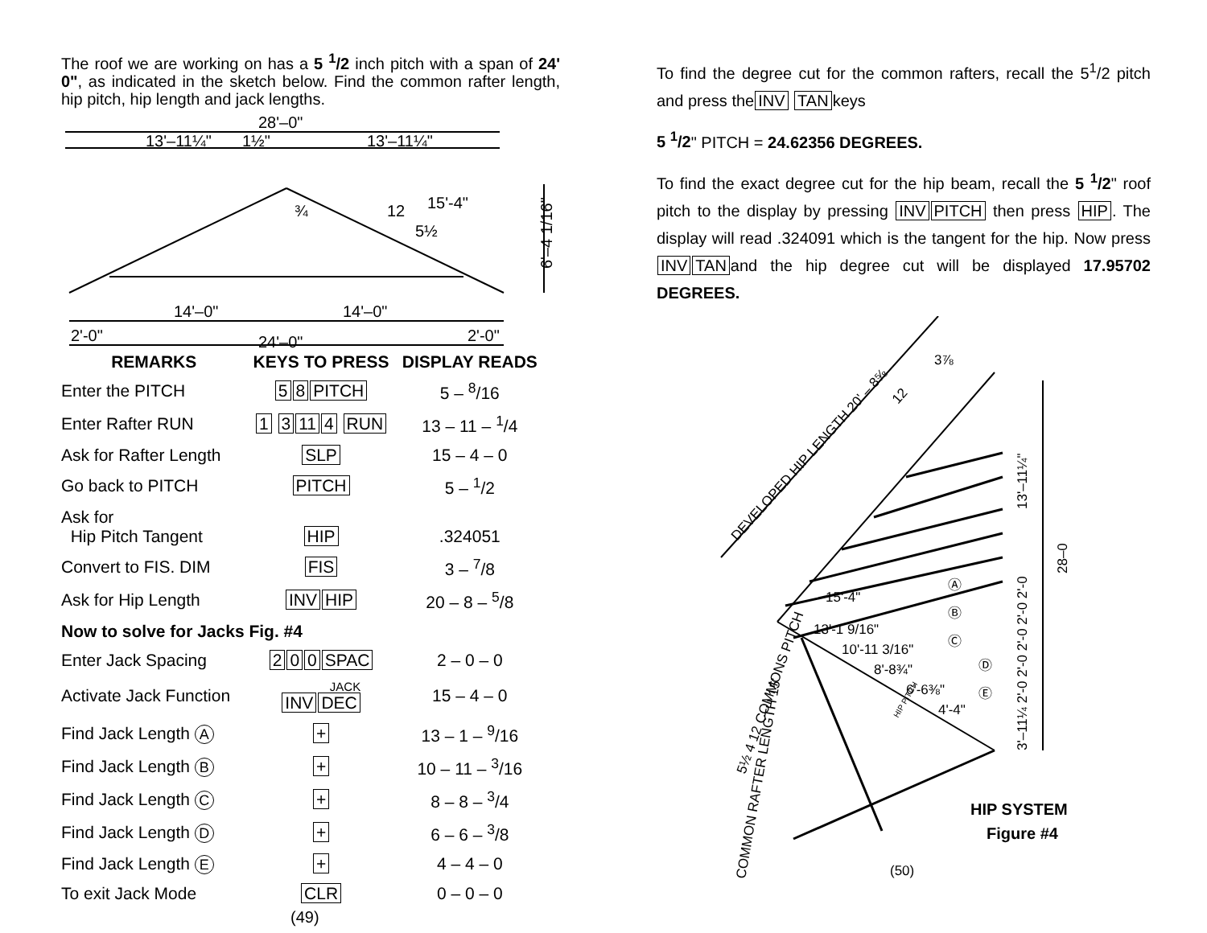The roof we are working on has a 5 <sup>1</sup>/2 inch pitch with a span of 24' 0", as indicated in the sketch below. Find the common rafter length, hip pitch, hip length and jack lengths.
28'–0"
13'–11¼"
1½"
13'–11¼"
¾
12
5½
15'-4"
14'–0"
14'–0"
2'-0"
24'–0"
2'-0"
6'–4 1/16"
| REMARKS | KEYS TO PRESS | DISPLAY READS |
| --- | --- | --- |
| Enter the PITCH | 5 8 PITCH | 5 – <sup>8</sup>/16 |
| Enter Rafter RUN | 1 3 11 4 RUN | 13 – 11 – <sup>1</sup>/4 |
| Ask for Rafter Length | SLP | 15 – 4 – 0 |
| Go back to PITCH | PITCH | 5 – <sup>1</sup>/2 |
| Ask for Hip Pitch Tangent | HIP | .324051 |
| Convert to FIS. DIM | FIS | 3 – <sup>7</sup>/8 |
| Ask for Hip Length | INV HIP | 20 – 8 – <sup>5</sup>/8 |
| Now to solve for Jacks Fig. #4 | | |
| Enter Jack Spacing | 2 0 0 SPAC | 2 – 0 – 0 |
| Activate Jack Function | JACK INV DEC | 15 – 4 – 0 |
| Find Jack Length A | + | 13 – 1 – <sup>9</sup>/16 |
| Find Jack Length B | + | 10 – 11 – <sup>3</sup>/16 |
| Find Jack Length C | + | 8 – 8 – <sup>3</sup>/4 |
| Find Jack Length D | + | 6 – 6 – <sup>3</sup>/8 |
| Find Jack Length E | + | 4 – 4 – 0 |
| To exit Jack Mode | CLR | 0 – 0 – 0 |
(49)
To find the degree cut for the common rafters, recall the 5<sup>1</sup>/2 pitch and press the INV TAN keys
5 <sup>1</sup>/2" PITCH = 24.62356 DEGREES.
To find the exact degree cut for the hip beam, recall the 5 <sup>1</sup>/2" roof pitch to the display by pressing INV PITCH then press HIP. The display will read .324091 which is the tangent for the hip. Now press INV TAN and the hip degree cut will be displayed 17.95702 DEGREES.
DEVELOPED HIP LENGTH 20' – 8⅝
12
3⅞
13'–11¼"
28–0
15'-4"
13'-1 9/16"
10'-11 3/16"
8'-8¾"
6'-6⅜"
4'-4"
Ⓐ
Ⓑ
Ⓒ
Ⓓ
Ⓔ
3'–11¼ 2'-0 2'-0 2'-0 2'-0 2'-0
COMMON RAFTER LENGTH 15'
5½ 4 12 COMMONS PITCH
HIP PITCH
HIP SYSTEM
Figure #4
(50)